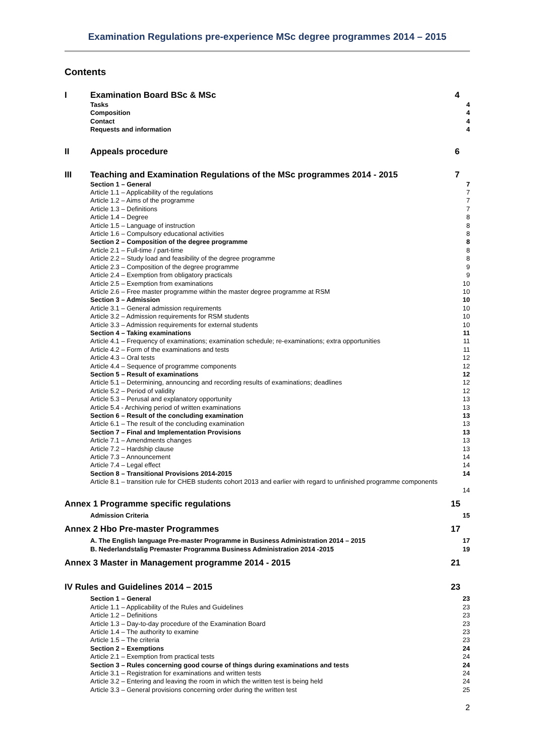Examination Regulations pre-experience MSc degree programmes 2014 – 2015
Contents
I Examination Board BSc & MSc 4
Tasks 4
Composition 4
Contact 4
Requests and information 4
II Appeals procedure 6
III Teaching and Examination Regulations of the MSc programmes 2014 - 2015 7
Section 1 – General 7
Article 1.1 – Applicability of the regulations 7
Article 1.2 – Aims of the programme 7
Article 1.3 – Definitions 7
Article 1.4 – Degree 8
Article 1.5 – Language of instruction 8
Article 1.6 – Compulsory educational activities 8
Section 2 – Composition of the degree programme 8
Article 2.1 – Full-time / part-time 8
Article 2.2 – Study load and feasibility of the degree programme 8
Article 2.3 – Composition of the degree programme 9
Article 2.4 – Exemption from obligatory practicals 9
Article 2.5 – Exemption from examinations 10
Article 2.6 – Free master programme within the master degree programme at RSM 10
Section 3 – Admission 10
Article 3.1 – General admission requirements 10
Article 3.2 – Admission requirements for RSM students 10
Article 3.3 – Admission requirements for external students 10
Section 4 – Taking examinations 11
Article 4.1 – Frequency of examinations; examination schedule; re-examinations; extra opportunities 11
Article 4.2 – Form of the examinations and tests 11
Article 4.3 – Oral tests 12
Article 4.4 – Sequence of programme components 12
Section 5 – Result of examinations 12
Article 5.1 – Determining, announcing and recording results of examinations; deadlines 12
Article 5.2 – Period of validity 12
Article 5.3 – Perusal and explanatory opportunity 13
Article 5.4 - Archiving period of written examinations 13
Section 6 – Result of the concluding examination 13
Article 6.1 – The result of the concluding examination 13
Section 7 – Final and Implementation Provisions 13
Article 7.1 – Amendments changes 13
Article 7.2 – Hardship clause 13
Article 7.3 – Announcement 14
Article 7.4 – Legal effect 14
Section 8 – Transitional Provisions 2014-2015 14
Article 8.1 – transition rule for CHEB students cohort 2013 and earlier with regard to unfinished programme components
14
Annex 1 Programme specific regulations 15
Admission Criteria 15
Annex 2 Hbo Pre-master Programmes 17
A. The English language Pre-master Programme in Business Administration 2014 – 2015 17
B. Nederlandstalig Premaster Programma Business Administration 2014 -2015 19
Annex 3 Master in Management programme 2014 - 2015 21
IV Rules and Guidelines 2014 – 2015 23
Section 1 – General 23
Article 1.1 – Applicability of the Rules and Guidelines 23
Article 1.2 – Definitions 23
Article 1.3 – Day-to-day procedure of the Examination Board 23
Article 1.4 – The authority to examine 23
Article 1.5 – The criteria 23
Section 2 – Exemptions 24
Article 2.1 – Exemption from practical tests 24
Section 3 – Rules concerning good course of things during examinations and tests 24
Article 3.1 – Registration for examinations and written tests 24
Article 3.2 – Entering and leaving the room in which the written test is being held 24
Article 3.3 – General provisions concerning order during the written test 25
2